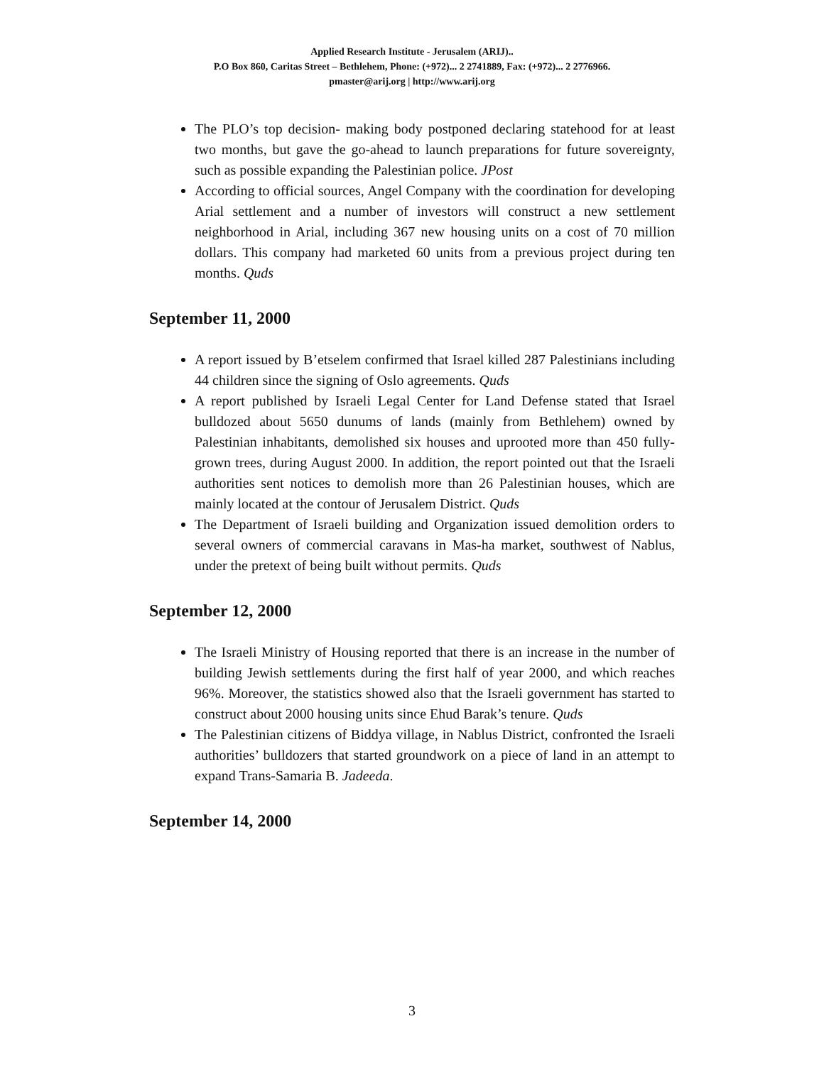Applied Research Institute - Jerusalem (ARIJ)..
P.O Box 860, Caritas Street – Bethlehem, Phone: (+972)... 2 2741889, Fax: (+972)... 2 2776966.
pmaster@arij.org | http://www.arij.org
The PLO’s top decision- making body postponed declaring statehood for at least two months, but gave the go-ahead to launch preparations for future sovereignty, such as possible expanding the Palestinian police. JPost
According to official sources, Angel Company with the coordination for developing Arial settlement and a number of investors will construct a new settlement neighborhood in Arial, including 367 new housing units on a cost of 70 million dollars. This company had marketed 60 units from a previous project during ten months. Quds
September 11, 2000
A report issued by B’etselem confirmed that Israel killed 287 Palestinians including 44 children since the signing of Oslo agreements. Quds
A report published by Israeli Legal Center for Land Defense stated that Israel bulldozed about 5650 dunums of lands (mainly from Bethlehem) owned by Palestinian inhabitants, demolished six houses and uprooted more than 450 fully- grown trees, during August 2000. In addition, the report pointed out that the Israeli authorities sent notices to demolish more than 26 Palestinian houses, which are mainly located at the contour of Jerusalem District. Quds
The Department of Israeli building and Organization issued demolition orders to several owners of commercial caravans in Mas-ha market, southwest of Nablus, under the pretext of being built without permits. Quds
September 12, 2000
The Israeli Ministry of Housing reported that there is an increase in the number of building Jewish settlements during the first half of year 2000, and which reaches 96%. Moreover, the statistics showed also that the Israeli government has started to construct about 2000 housing units since Ehud Barak’s tenure. Quds
The Palestinian citizens of Biddya village, in Nablus District, confronted the Israeli authorities’ bulldozers that started groundwork on a piece of land in an attempt to expand Trans-Samaria B. Jadeeda.
September 14, 2000
3